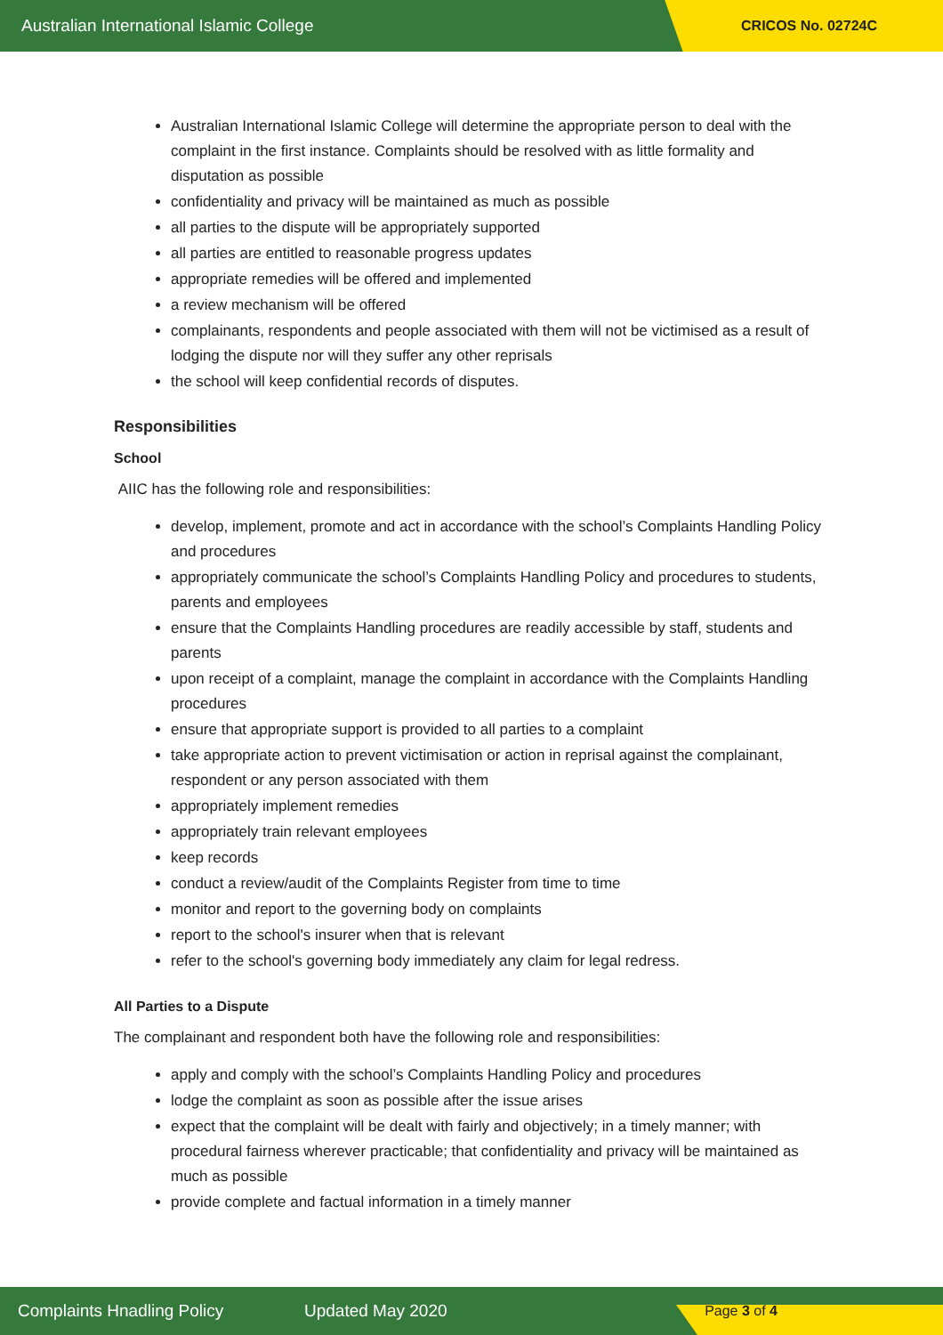Australian International Islamic College CRICOS No. 02724C
Australian International Islamic College will determine the appropriate person to deal with the complaint in the first instance. Complaints should be resolved with as little formality and disputation as possible
confidentiality and privacy will be maintained as much as possible
all parties to the dispute will be appropriately supported
all parties are entitled to reasonable progress updates
appropriate remedies will be offered and implemented
a review mechanism will be offered
complainants, respondents and people associated with them will not be victimised as a result of lodging the dispute nor will they suffer any other reprisals
the school will keep confidential records of disputes.
Responsibilities
School
AIIC has the following role and responsibilities:
develop, implement, promote and act in accordance with the school’s Complaints Handling Policy and procedures
appropriately communicate the school’s Complaints Handling Policy and procedures to students, parents and employees
ensure that the Complaints Handling procedures are readily accessible by staff, students and parents
upon receipt of a complaint, manage the complaint in accordance with the Complaints Handling procedures
ensure that appropriate support is provided to all parties to a complaint
take appropriate action to prevent victimisation or action in reprisal against the complainant, respondent or any person associated with them
appropriately implement remedies
appropriately train relevant employees
keep records
conduct a review/audit of the Complaints Register from time to time
monitor and report to the governing body on complaints
report to the school's insurer when that is relevant
refer to the school's governing body immediately any claim for legal redress.
All Parties to a Dispute
The complainant and respondent both have the following role and responsibilities:
apply and comply with the school’s Complaints Handling Policy and procedures
lodge the complaint as soon as possible after the issue arises
expect that the complaint will be dealt with fairly and objectively; in a timely manner; with procedural fairness wherever practicable; that confidentiality and privacy will be maintained as much as possible
provide complete and factual information in a timely manner
Complaints Hnadling Policy Updated May 2020
Page 3 of 4